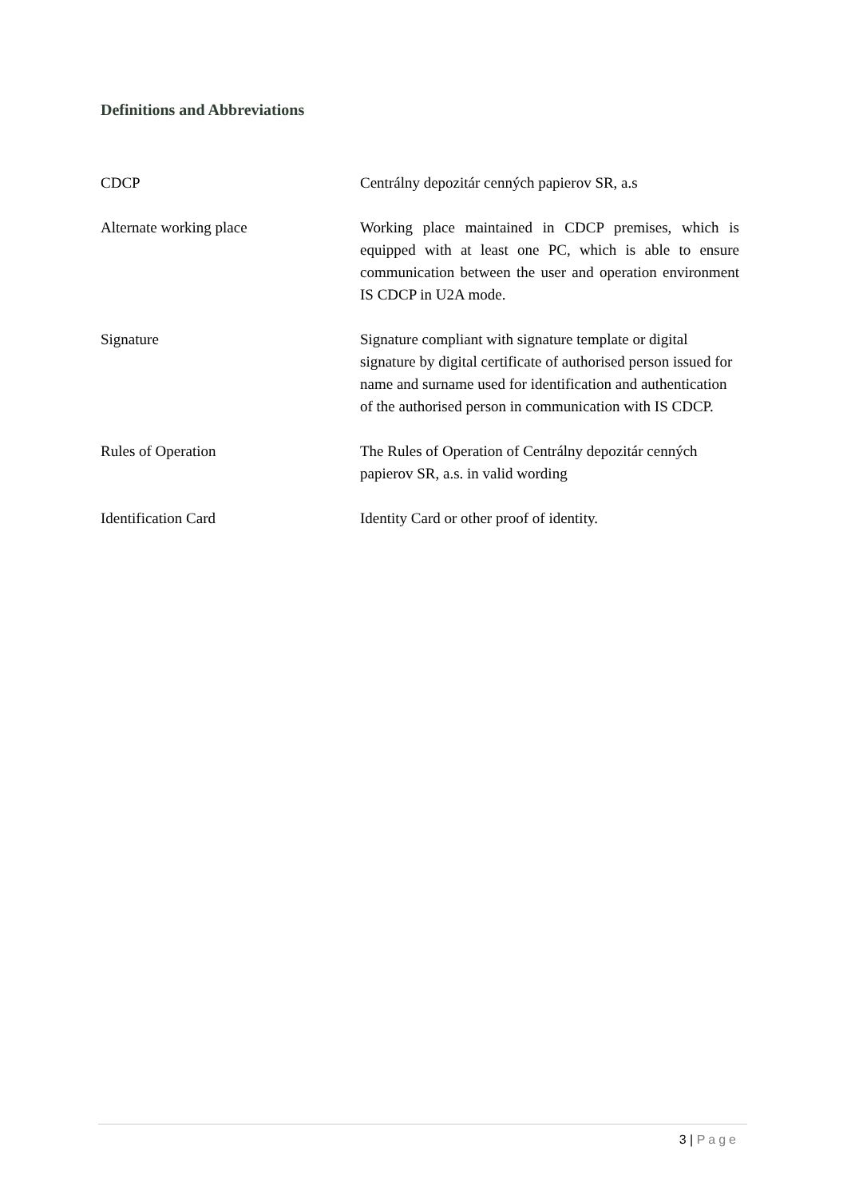Definitions and Abbreviations
| CDCP | Centrálny depozitár cenných papierov SR, a.s |
| Alternate working place | Working place maintained in CDCP premises, which is equipped with at least one PC, which is able to ensure communication between the user and operation environment IS CDCP in U2A mode. |
| Signature | Signature compliant with signature template or digital signature by digital certificate of authorised person issued for name and surname used for identification and authentication of the authorised person in communication with IS CDCP. |
| Rules of Operation | The Rules of Operation of Centrálny depozitár cenných papierov SR, a.s. in valid wording |
| Identification Card | Identity Card or other proof of identity. |
3 | Page